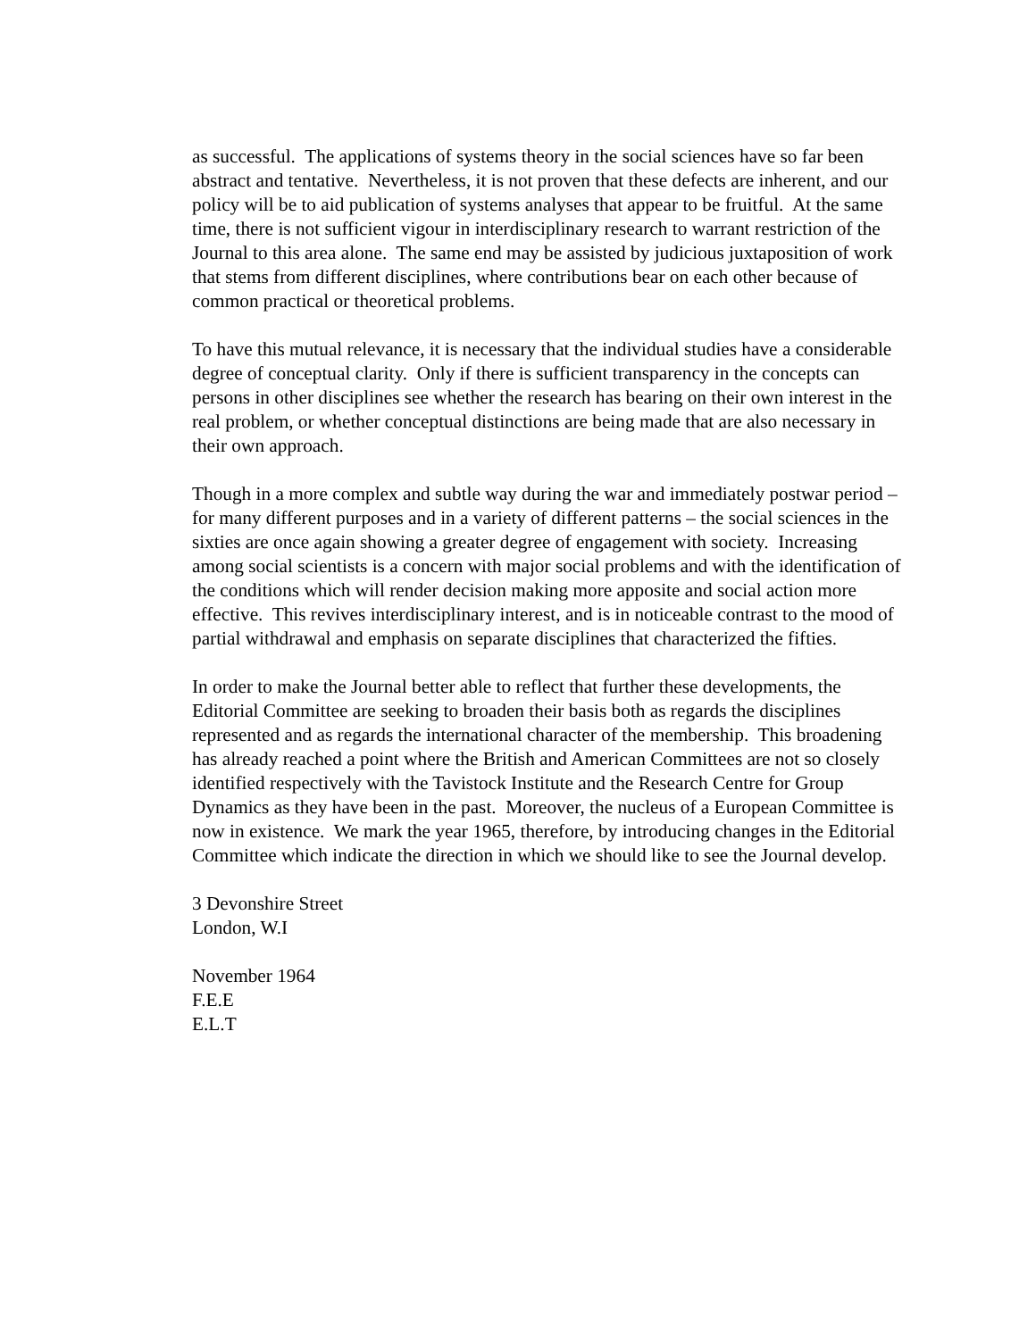as successful. The applications of systems theory in the social sciences have so far been abstract and tentative. Nevertheless, it is not proven that these defects are inherent, and our policy will be to aid publication of systems analyses that appear to be fruitful. At the same time, there is not sufficient vigour in interdisciplinary research to warrant restriction of the Journal to this area alone. The same end may be assisted by judicious juxtaposition of work that stems from different disciplines, where contributions bear on each other because of common practical or theoretical problems.
To have this mutual relevance, it is necessary that the individual studies have a considerable degree of conceptual clarity. Only if there is sufficient transparency in the concepts can persons in other disciplines see whether the research has bearing on their own interest in the real problem, or whether conceptual distinctions are being made that are also necessary in their own approach.
Though in a more complex and subtle way during the war and immediately postwar period – for many different purposes and in a variety of different patterns – the social sciences in the sixties are once again showing a greater degree of engagement with society. Increasing among social scientists is a concern with major social problems and with the identification of the conditions which will render decision making more apposite and social action more effective. This revives interdisciplinary interest, and is in noticeable contrast to the mood of partial withdrawal and emphasis on separate disciplines that characterized the fifties.
In order to make the Journal better able to reflect that further these developments, the Editorial Committee are seeking to broaden their basis both as regards the disciplines represented and as regards the international character of the membership. This broadening has already reached a point where the British and American Committees are not so closely identified respectively with the Tavistock Institute and the Research Centre for Group Dynamics as they have been in the past. Moreover, the nucleus of a European Committee is now in existence. We mark the year 1965, therefore, by introducing changes in the Editorial Committee which indicate the direction in which we should like to see the Journal develop.
3 Devonshire Street
London, W.I
November 1964
F.E.E
E.L.T